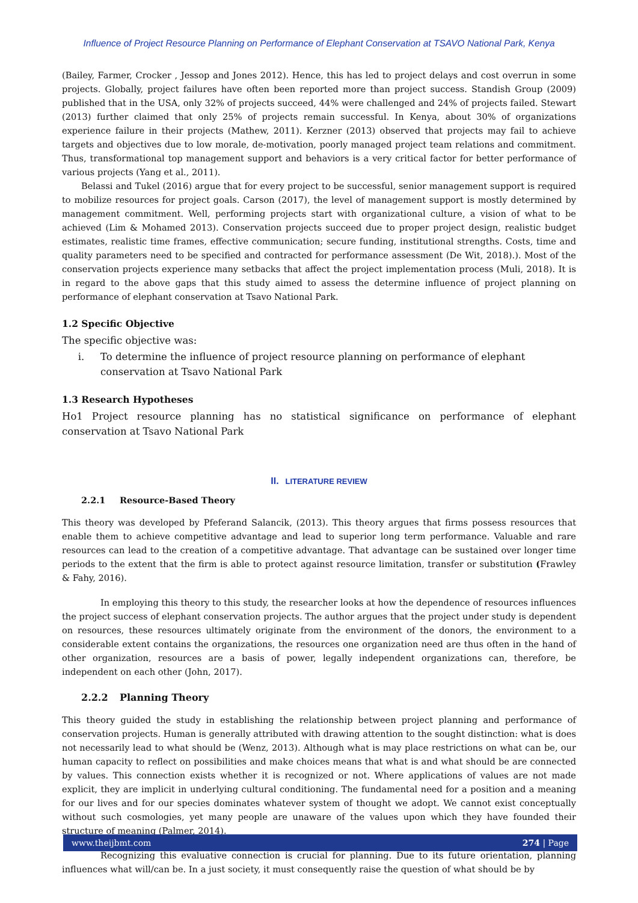Influence of Project Resource Planning on Performance of Elephant Conservation at TSAVO National Park, Kenya
(Bailey, Farmer, Crocker , Jessop and Jones 2012). Hence, this has led to project delays and cost overrun in some projects. Globally, project failures have often been reported more than project success. Standish Group (2009) published that in the USA, only 32% of projects succeed, 44% were challenged and 24% of projects failed. Stewart (2013) further claimed that only 25% of projects remain successful. In Kenya, about 30% of organizations experience failure in their projects (Mathew, 2011). Kerzner (2013) observed that projects may fail to achieve targets and objectives due to low morale, de-motivation, poorly managed project team relations and commitment. Thus, transformational top management support and behaviors is a very critical factor for better performance of various projects (Yang et al., 2011).
Belassi and Tukel (2016) argue that for every project to be successful, senior management support is required to mobilize resources for project goals. Carson (2017), the level of management support is mostly determined by management commitment. Well, performing projects start with organizational culture, a vision of what to be achieved (Lim & Mohamed 2013). Conservation projects succeed due to proper project design, realistic budget estimates, realistic time frames, effective communication; secure funding, institutional strengths. Costs, time and quality parameters need to be specified and contracted for performance assessment (De Wit, 2018).). Most of the conservation projects experience many setbacks that affect the project implementation process (Muli, 2018). It is in regard to the above gaps that this study aimed to assess the determine influence of project planning on performance of elephant conservation at Tsavo National Park.
1.2 Specific Objective
The specific objective was:
i. To determine the influence of project resource planning on performance of elephant conservation at Tsavo National Park
1.3 Research Hypotheses
Ho1 Project resource planning has no statistical significance on performance of elephant conservation at Tsavo National Park
II. LITERATURE REVIEW
2.2.1 Resource-Based Theory
This theory was developed by Pfeferand Salancik, (2013). This theory argues that firms possess resources that enable them to achieve competitive advantage and lead to superior long term performance. Valuable and rare resources can lead to the creation of a competitive advantage. That advantage can be sustained over longer time periods to the extent that the firm is able to protect against resource limitation, transfer or substitution (Frawley & Fahy, 2016).
In employing this theory to this study, the researcher looks at how the dependence of resources influences the project success of elephant conservation projects. The author argues that the project under study is dependent on resources, these resources ultimately originate from the environment of the donors, the environment to a considerable extent contains the organizations, the resources one organization need are thus often in the hand of other organization, resources are a basis of power, legally independent organizations can, therefore, be independent on each other (John, 2017).
2.2.2 Planning Theory
This theory guided the study in establishing the relationship between project planning and performance of conservation projects. Human is generally attributed with drawing attention to the sought distinction: what is does not necessarily lead to what should be (Wenz, 2013). Although what is may place restrictions on what can be, our human capacity to reflect on possibilities and make choices means that what is and what should be are connected by values. This connection exists whether it is recognized or not. Where applications of values are not made explicit, they are implicit in underlying cultural conditioning. The fundamental need for a position and a meaning for our lives and for our species dominates whatever system of thought we adopt. We cannot exist conceptually without such cosmologies, yet many people are unaware of the values upon which they have founded their structure of meaning (Palmer, 2014).
Recognizing this evaluative connection is crucial for planning. Due to its future orientation, planning influences what will/can be. In a just society, it must consequently raise the question of what should be by
www.theijbmt.com 274 | Page